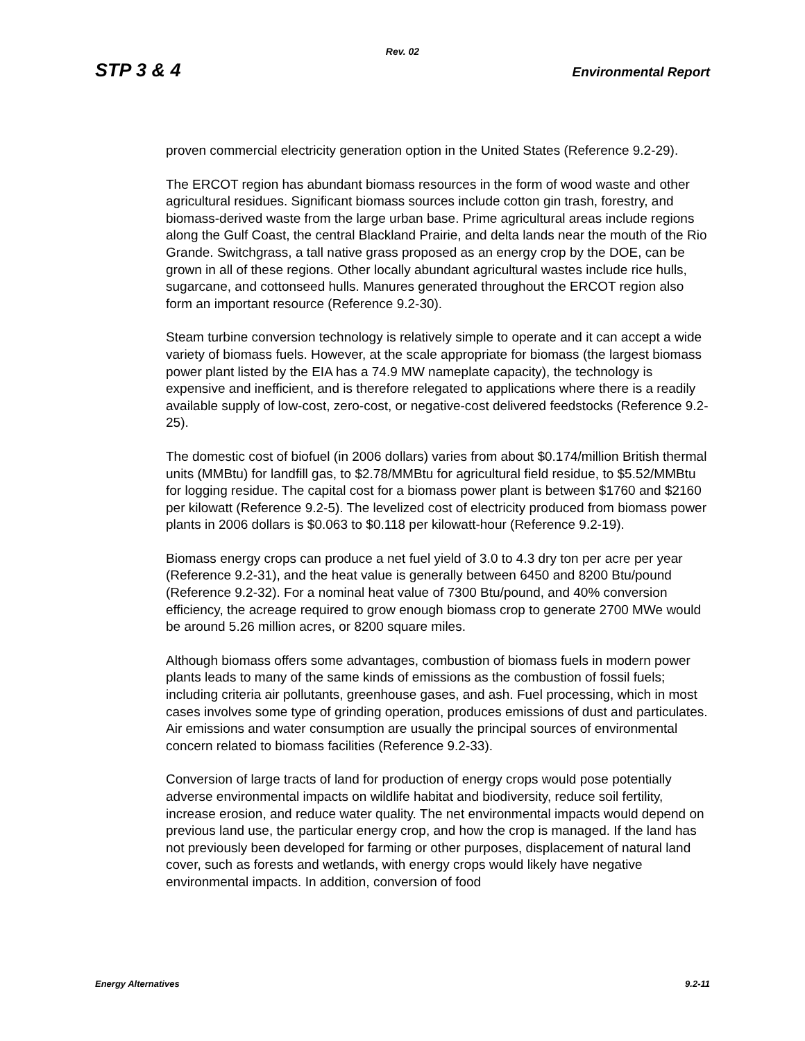Rev. 02
STP 3 & 4 Environmental Report
proven commercial electricity generation option in the United States (Reference 9.2-29).
The ERCOT region has abundant biomass resources in the form of wood waste and other agricultural residues. Significant biomass sources include cotton gin trash, forestry, and biomass-derived waste from the large urban base. Prime agricultural areas include regions along the Gulf Coast, the central Blackland Prairie, and delta lands near the mouth of the Rio Grande. Switchgrass, a tall native grass proposed as an energy crop by the DOE, can be grown in all of these regions. Other locally abundant agricultural wastes include rice hulls, sugarcane, and cottonseed hulls. Manures generated throughout the ERCOT region also form an important resource (Reference 9.2-30).
Steam turbine conversion technology is relatively simple to operate and it can accept a wide variety of biomass fuels. However, at the scale appropriate for biomass (the largest biomass power plant listed by the EIA has a 74.9 MW nameplate capacity), the technology is expensive and inefficient, and is therefore relegated to applications where there is a readily available supply of low-cost, zero-cost, or negative-cost delivered feedstocks (Reference 9.2-25).
The domestic cost of biofuel (in 2006 dollars) varies from about $0.174/million British thermal units (MMBtu) for landfill gas, to $2.78/MMBtu for agricultural field residue, to $5.52/MMBtu for logging residue. The capital cost for a biomass power plant is between $1760 and $2160 per kilowatt (Reference 9.2-5). The levelized cost of electricity produced from biomass power plants in 2006 dollars is $0.063 to $0.118 per kilowatt-hour (Reference 9.2-19).
Biomass energy crops can produce a net fuel yield of 3.0 to 4.3 dry ton per acre per year (Reference 9.2-31), and the heat value is generally between 6450 and 8200 Btu/pound (Reference 9.2-32). For a nominal heat value of 7300 Btu/pound, and 40% conversion efficiency, the acreage required to grow enough biomass crop to generate 2700 MWe would be around 5.26 million acres, or 8200 square miles.
Although biomass offers some advantages, combustion of biomass fuels in modern power plants leads to many of the same kinds of emissions as the combustion of fossil fuels; including criteria air pollutants, greenhouse gases, and ash. Fuel processing, which in most cases involves some type of grinding operation, produces emissions of dust and particulates. Air emissions and water consumption are usually the principal sources of environmental concern related to biomass facilities (Reference 9.2-33).
Conversion of large tracts of land for production of energy crops would pose potentially adverse environmental impacts on wildlife habitat and biodiversity, reduce soil fertility, increase erosion, and reduce water quality. The net environmental impacts would depend on previous land use, the particular energy crop, and how the crop is managed. If the land has not previously been developed for farming or other purposes, displacement of natural land cover, such as forests and wetlands, with energy crops would likely have negative environmental impacts. In addition, conversion of food
Energy Alternatives 9.2-11